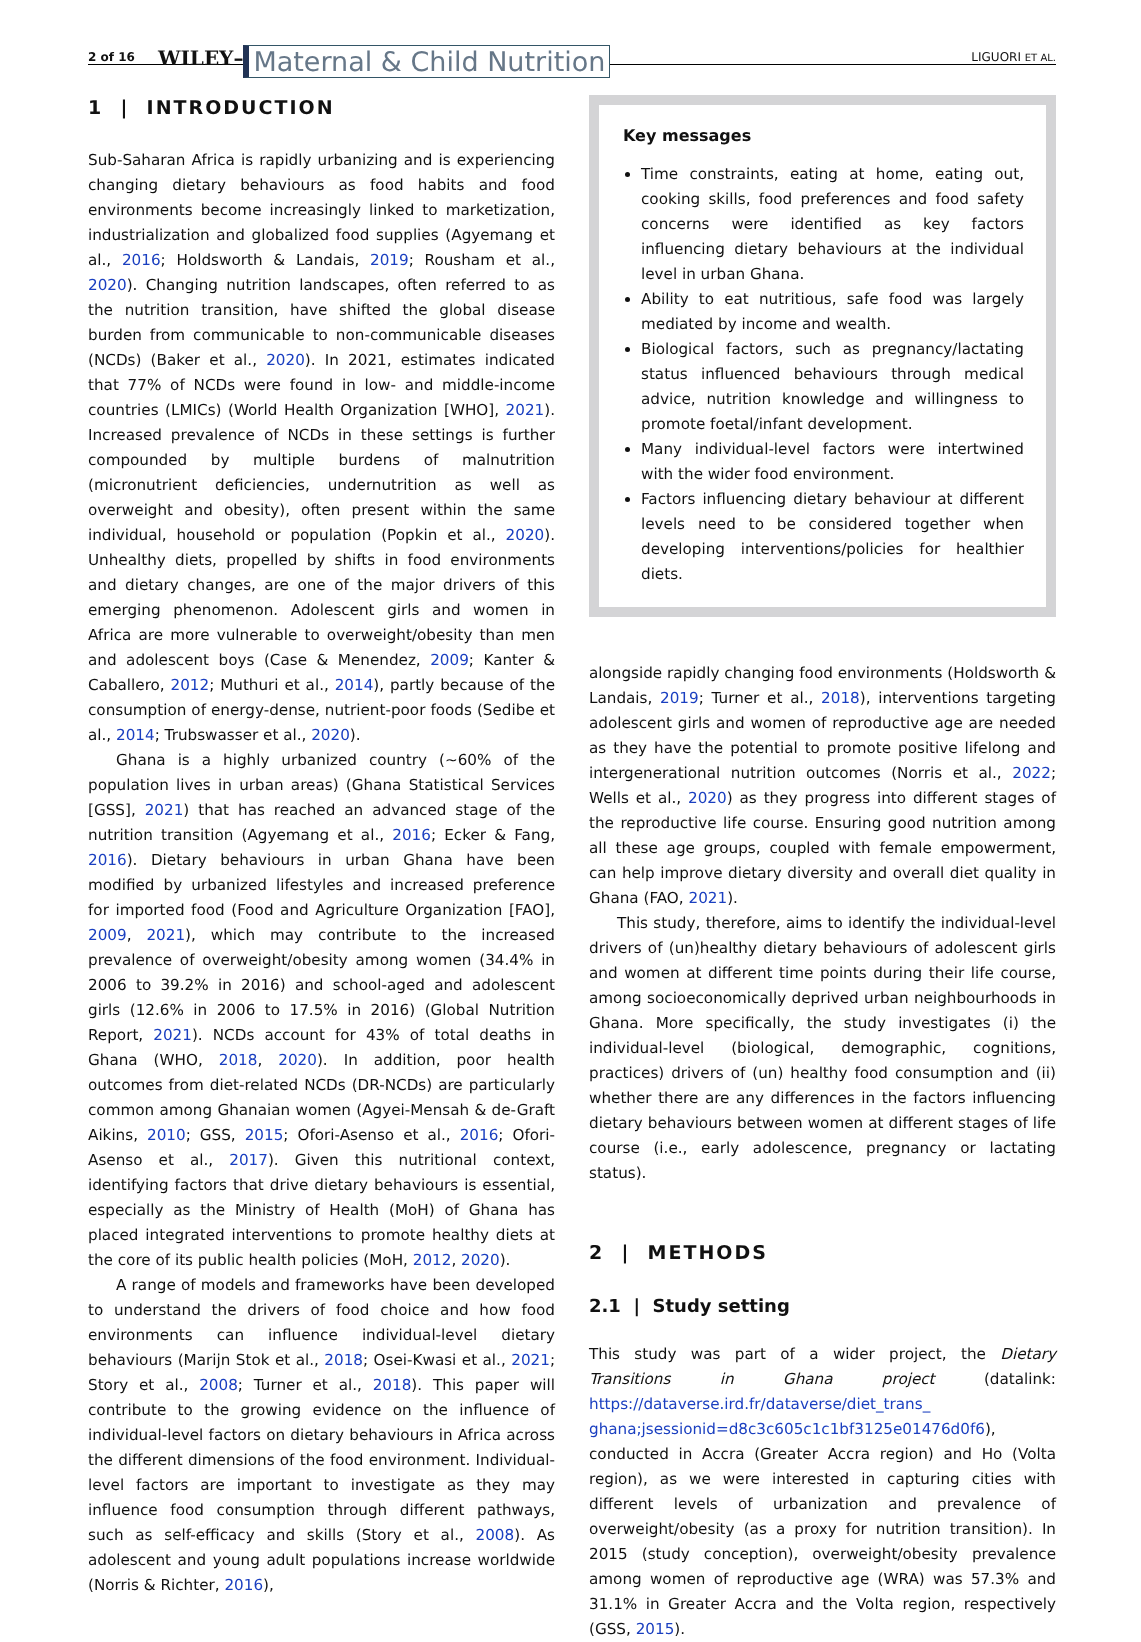2 of 16 WILEY– Maternal & Child Nutrition LIGUORI ET AL.
1 | INTRODUCTION
Sub-Saharan Africa is rapidly urbanizing and is experiencing changing dietary behaviours as food habits and food environments become increasingly linked to marketization, industrialization and globalized food supplies (Agyemang et al., 2016; Holdsworth & Landais, 2019; Rousham et al., 2020). Changing nutrition landscapes, often referred to as the nutrition transition, have shifted the global disease burden from communicable to non-communicable diseases (NCDs) (Baker et al., 2020). In 2021, estimates indicated that 77% of NCDs were found in low- and middle-income countries (LMICs) (World Health Organization [WHO], 2021). Increased prevalence of NCDs in these settings is further compounded by multiple burdens of malnutrition (micronutrient deficiencies, undernutrition as well as overweight and obesity), often present within the same individual, household or population (Popkin et al., 2020). Unhealthy diets, propelled by shifts in food environments and dietary changes, are one of the major drivers of this emerging phenomenon. Adolescent girls and women in Africa are more vulnerable to overweight/obesity than men and adolescent boys (Case & Menendez, 2009; Kanter & Caballero, 2012; Muthuri et al., 2014), partly because of the consumption of energy-dense, nutrient-poor foods (Sedibe et al., 2014; Trubswasser et al., 2020).
Ghana is a highly urbanized country (~60% of the population lives in urban areas) (Ghana Statistical Services [GSS], 2021) that has reached an advanced stage of the nutrition transition (Agyemang et al., 2016; Ecker & Fang, 2016). Dietary behaviours in urban Ghana have been modified by urbanized lifestyles and increased preference for imported food (Food and Agriculture Organization [FAO], 2009, 2021), which may contribute to the increased prevalence of overweight/obesity among women (34.4% in 2006 to 39.2% in 2016) and school-aged and adolescent girls (12.6% in 2006 to 17.5% in 2016) (Global Nutrition Report, 2021). NCDs account for 43% of total deaths in Ghana (WHO, 2018, 2020). In addition, poor health outcomes from diet-related NCDs (DR-NCDs) are particularly common among Ghanaian women (Agyei-Mensah & de-Graft Aikins, 2010; GSS, 2015; Ofori-Asenso et al., 2016; Ofori-Asenso et al., 2017). Given this nutritional context, identifying factors that drive dietary behaviours is essential, especially as the Ministry of Health (MoH) of Ghana has placed integrated interventions to promote healthy diets at the core of its public health policies (MoH, 2012, 2020).
A range of models and frameworks have been developed to understand the drivers of food choice and how food environments can influence individual-level dietary behaviours (Marijn Stok et al., 2018; Osei-Kwasi et al., 2021; Story et al., 2008; Turner et al., 2018). This paper will contribute to the growing evidence on the influence of individual-level factors on dietary behaviours in Africa across the different dimensions of the food environment. Individual-level factors are important to investigate as they may influence food consumption through different pathways, such as self-efficacy and skills (Story et al., 2008). As adolescent and young adult populations increase worldwide (Norris & Richter, 2016),
Key messages
Time constraints, eating at home, eating out, cooking skills, food preferences and food safety concerns were identified as key factors influencing dietary behaviours at the individual level in urban Ghana.
Ability to eat nutritious, safe food was largely mediated by income and wealth.
Biological factors, such as pregnancy/lactating status influenced behaviours through medical advice, nutrition knowledge and willingness to promote foetal/infant development.
Many individual-level factors were intertwined with the wider food environment.
Factors influencing dietary behaviour at different levels need to be considered together when developing interventions/policies for healthier diets.
alongside rapidly changing food environments (Holdsworth & Landais, 2019; Turner et al., 2018), interventions targeting adolescent girls and women of reproductive age are needed as they have the potential to promote positive lifelong and intergenerational nutrition outcomes (Norris et al., 2022; Wells et al., 2020) as they progress into different stages of the reproductive life course. Ensuring good nutrition among all these age groups, coupled with female empowerment, can help improve dietary diversity and overall diet quality in Ghana (FAO, 2021).
This study, therefore, aims to identify the individual-level drivers of (un)healthy dietary behaviours of adolescent girls and women at different time points during their life course, among socioeconomically deprived urban neighbourhoods in Ghana. More specifically, the study investigates (i) the individual-level (biological, demographic, cognitions, practices) drivers of (un) healthy food consumption and (ii) whether there are any differences in the factors influencing dietary behaviours between women at different stages of life course (i.e., early adolescence, pregnancy or lactating status).
2 | METHODS
2.1 | Study setting
This study was part of a wider project, the Dietary Transitions in Ghana project (datalink: https://dataverse.ird.fr/dataverse/diet_trans_ ghana;jsessionid=d8c3c605c1c1bf3125e01476d0f6), conducted in Accra (Greater Accra region) and Ho (Volta region), as we were interested in capturing cities with different levels of urbanization and prevalence of overweight/obesity (as a proxy for nutrition transition). In 2015 (study conception), overweight/obesity prevalence among women of reproductive age (WRA) was 57.3% and 31.1% in Greater Accra and the Volta region, respectively (GSS, 2015).